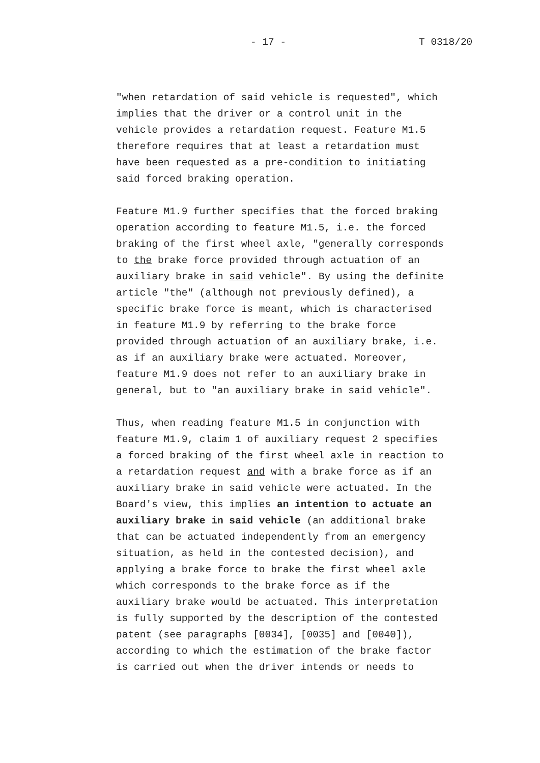- 17 - T 0318/20
"when retardation of said vehicle is requested", which implies that the driver or a control unit in the vehicle provides a retardation request. Feature M1.5 therefore requires that at least a retardation must have been requested as a pre-condition to initiating said forced braking operation.
Feature M1.9 further specifies that the forced braking operation according to feature M1.5, i.e. the forced braking of the first wheel axle, "generally corresponds to the brake force provided through actuation of an auxiliary brake in said vehicle". By using the definite article "the" (although not previously defined), a specific brake force is meant, which is characterised in feature M1.9 by referring to the brake force provided through actuation of an auxiliary brake, i.e. as if an auxiliary brake were actuated. Moreover, feature M1.9 does not refer to an auxiliary brake in general, but to "an auxiliary brake in said vehicle".
Thus, when reading feature M1.5 in conjunction with feature M1.9, claim 1 of auxiliary request 2 specifies a forced braking of the first wheel axle in reaction to a retardation request and with a brake force as if an auxiliary brake in said vehicle were actuated. In the Board's view, this implies an intention to actuate an auxiliary brake in said vehicle (an additional brake that can be actuated independently from an emergency situation, as held in the contested decision), and applying a brake force to brake the first wheel axle which corresponds to the brake force as if the auxiliary brake would be actuated. This interpretation is fully supported by the description of the contested patent (see paragraphs [0034], [0035] and [0040]), according to which the estimation of the brake factor is carried out when the driver intends or needs to